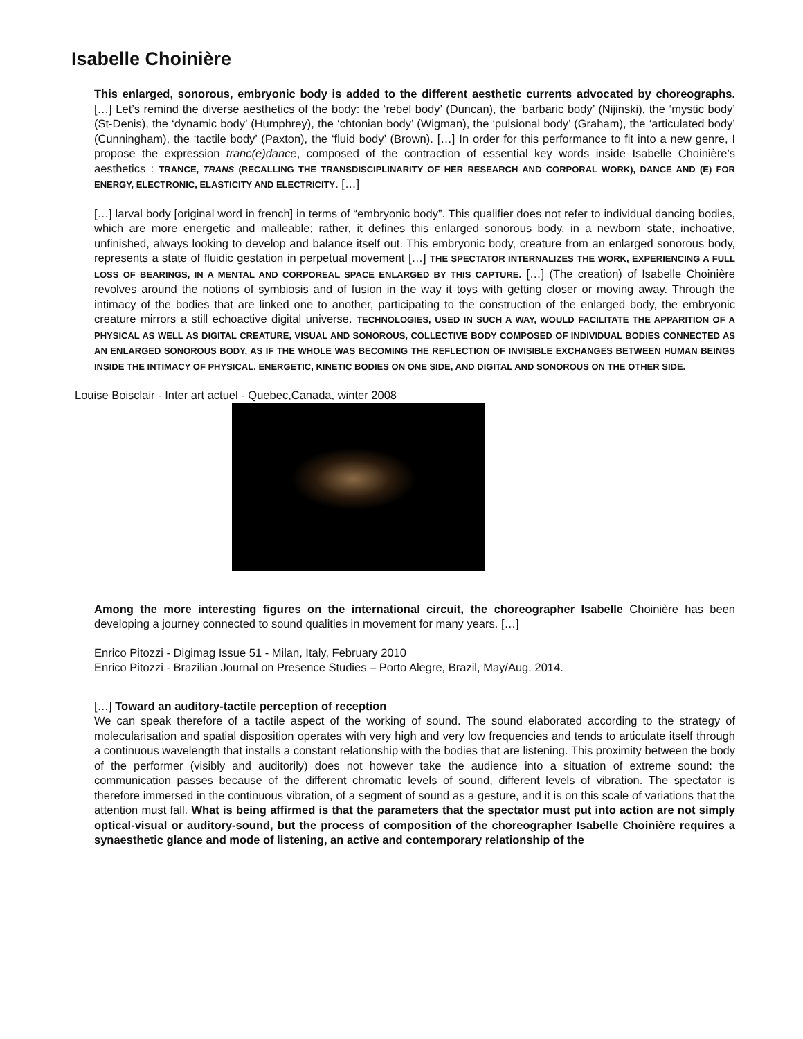Isabelle Choinière
This enlarged, sonorous, embryonic body is added to the different aesthetic currents advocated by choreographs. […] Let’s remind the diverse aesthetics of the body: the ‘rebel body’ (Duncan), the ‘barbaric body’ (Nijinski), the ‘mystic body’ (St-Denis), the ‘dynamic body’ (Humphrey), the ‘chtonian body’ (Wigman), the ‘pulsional body’ (Graham), the ‘articulated body’ (Cunningham), the ‘tactile body’ (Paxton), the ‘fluid body’ (Brown). […] In order for this performance to fit into a new genre, I propose the expression tranc(e)dance, composed of the contraction of essential key words inside Isabelle Choinière’s aesthetics : TRANCE, TRANS (RECALLING THE TRANSDISCIPLINARITY OF HER RESEARCH AND CORPORAL WORK), DANCE AND (E) FOR ENERGY, ELECTRONIC, ELASTICITY AND ELECTRICITY. […]
[…] larval body [original word in french] in terms of “embryonic body”. This qualifier does not refer to individual dancing bodies, which are more energetic and malleable; rather, it defines this enlarged sonorous body, in a newborn state, inchoative, unfinished, always looking to develop and balance itself out. This embryonic body, creature from an enlarged sonorous body, represents a state of fluidic gestation in perpetual movement […] THE SPECTATOR INTERNALIZES THE WORK, EXPERIENCING A FULL LOSS OF BEARINGS, IN A MENTAL AND CORPOREAL SPACE ENLARGED BY THIS CAPTURE. […] (The creation) of Isabelle Choinière revolves around the notions of symbiosis and of fusion in the way it toys with getting closer or moving away. Through the intimacy of the bodies that are linked one to another, participating to the construction of the enlarged body, the embryonic creature mirrors a still echoactive digital universe. TECHNOLOGIES, USED IN SUCH A WAY, WOULD FACILITATE THE APPARITION OF A PHYSICAL AS WELL AS DIGITAL CREATURE, VISUAL AND SONOROUS, COLLECTIVE BODY COMPOSED OF INDIVIDUAL BODIES CONNECTED AS AN ENLARGED SONOROUS BODY, AS IF THE WHOLE WAS BECOMING THE REFLECTION OF INVISIBLE EXCHANGES BETWEEN HUMAN BEINGS INSIDE THE INTIMACY OF PHYSICAL, ENERGETIC, KINETIC BODIES ON ONE SIDE, AND DIGITAL AND SONOROUS ON THE OTHER SIDE.
Louise Boisclair - Inter art actuel - Quebec,Canada, winter 2008
Among the more interesting figures on the international circuit, the choreographer Isabelle Choinière has been developing a journey connected to sound qualities in movement for many years. […]
Enrico Pitozzi - Digimag Issue 51 - Milan, Italy, February 2010
Enrico Pitozzi - Brazilian Journal on Presence Studies – Porto Alegre, Brazil, May/Aug. 2014.
[…] Toward an auditory-tactile perception of reception
We can speak therefore of a tactile aspect of the working of sound. The sound elaborated according to the strategy of molecularisation and spatial disposition operates with very high and very low frequencies and tends to articulate itself through a continuous wavelength that installs a constant relationship with the bodies that are listening. This proximity between the body of the performer (visibly and auditorily) does not however take the audience into a situation of extreme sound: the communication passes because of the different chromatic levels of sound, different levels of vibration. The spectator is therefore immersed in the continuous vibration, of a segment of sound as a gesture, and it is on this scale of variations that the attention must fall. What is being affirmed is that the parameters that the spectator must put into action are not simply optical-visual or auditory-sound, but the process of composition of the choreographer Isabelle Choinière requires a synaesthetic glance and mode of listening, an active and contemporary relationship of the